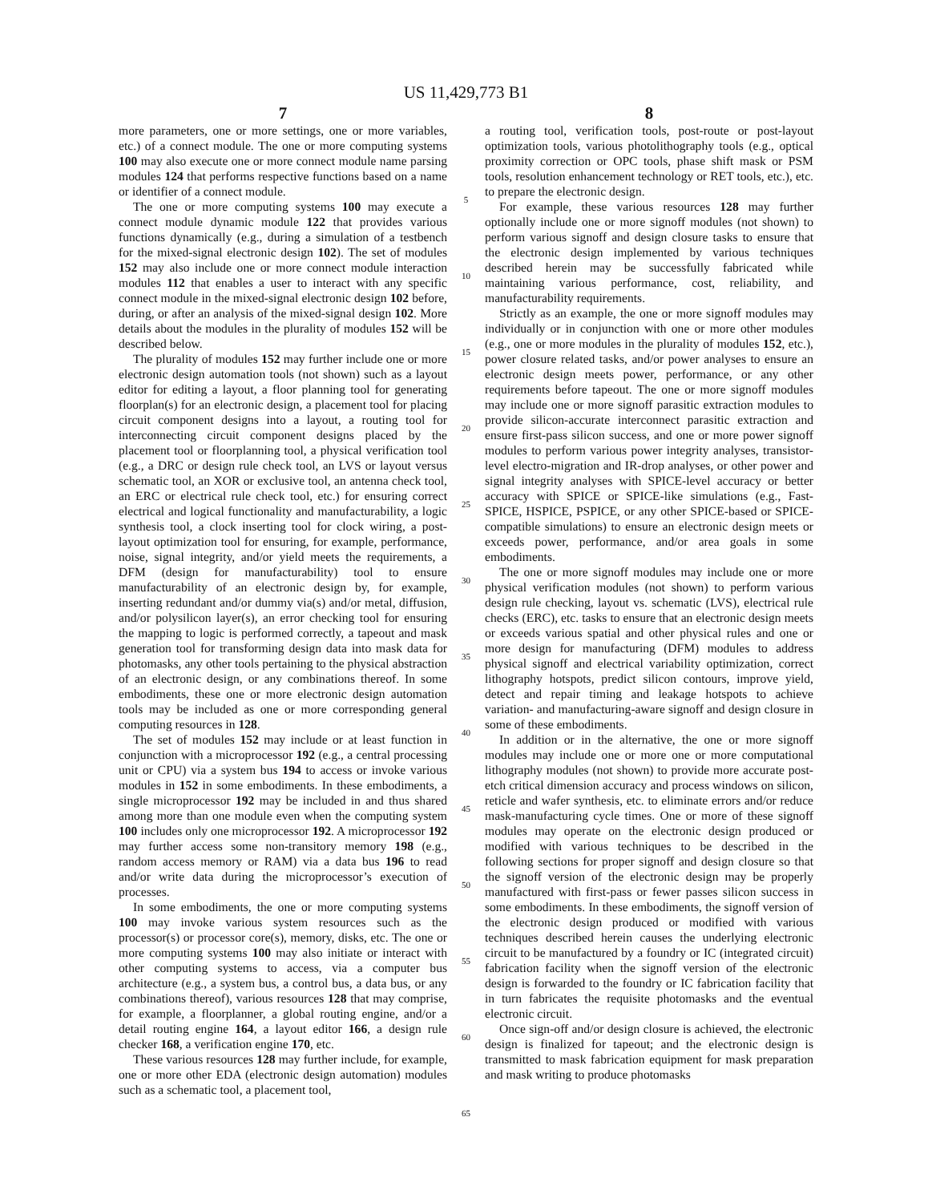US 11,429,773 B1
7
more parameters, one or more settings, one or more variables, etc.) of a connect module. The one or more computing systems 100 may also execute one or more connect module name parsing modules 124 that performs respective functions based on a name or identifier of a connect module.
The one or more computing systems 100 may execute a connect module dynamic module 122 that provides various functions dynamically (e.g., during a simulation of a testbench for the mixed-signal electronic design 102). The set of modules 152 may also include one or more connect module interaction modules 112 that enables a user to interact with any specific connect module in the mixed-signal electronic design 102 before, during, or after an analysis of the mixed-signal design 102. More details about the modules in the plurality of modules 152 will be described below.
The plurality of modules 152 may further include one or more electronic design automation tools (not shown) such as a layout editor for editing a layout, a floor planning tool for generating floorplan(s) for an electronic design, a placement tool for placing circuit component designs into a layout, a routing tool for interconnecting circuit component designs placed by the placement tool or floorplanning tool, a physical verification tool (e.g., a DRC or design rule check tool, an LVS or layout versus schematic tool, an XOR or exclusive tool, an antenna check tool, an ERC or electrical rule check tool, etc.) for ensuring correct electrical and logical functionality and manufacturability, a logic synthesis tool, a clock inserting tool for clock wiring, a post-layout optimization tool for ensuring, for example, performance, noise, signal integrity, and/or yield meets the requirements, a DFM (design for manufacturability) tool to ensure manufacturability of an electronic design by, for example, inserting redundant and/or dummy via(s) and/or metal, diffusion, and/or polysilicon layer(s), an error checking tool for ensuring the mapping to logic is performed correctly, a tapeout and mask generation tool for transforming design data into mask data for photomasks, any other tools pertaining to the physical abstraction of an electronic design, or any combinations thereof. In some embodiments, these one or more electronic design automation tools may be included as one or more corresponding general computing resources in 128.
The set of modules 152 may include or at least function in conjunction with a microprocessor 192 (e.g., a central processing unit or CPU) via a system bus 194 to access or invoke various modules in 152 in some embodiments. In these embodiments, a single microprocessor 192 may be included in and thus shared among more than one module even when the computing system 100 includes only one microprocessor 192. A microprocessor 192 may further access some non-transitory memory 198 (e.g., random access memory or RAM) via a data bus 196 to read and/or write data during the microprocessor’s execution of processes.
In some embodiments, the one or more computing systems 100 may invoke various system resources such as the processor(s) or processor core(s), memory, disks, etc. The one or more computing systems 100 may also initiate or interact with other computing systems to access, via a computer bus architecture (e.g., a system bus, a control bus, a data bus, or any combinations thereof), various resources 128 that may comprise, for example, a floorplanner, a global routing engine, and/or a detail routing engine 164, a layout editor 166, a design rule checker 168, a verification engine 170, etc.
These various resources 128 may further include, for example, one or more other EDA (electronic design automation) modules such as a schematic tool, a placement tool,
5
10
15
20
25
30
35
40
45
50
55
60
65
8
a routing tool, verification tools, post-route or post-layout optimization tools, various photolithography tools (e.g., optical proximity correction or OPC tools, phase shift mask or PSM tools, resolution enhancement technology or RET tools, etc.), etc. to prepare the electronic design.
For example, these various resources 128 may further optionally include one or more signoff modules (not shown) to perform various signoff and design closure tasks to ensure that the electronic design implemented by various techniques described herein may be successfully fabricated while maintaining various performance, cost, reliability, and manufacturability requirements.
Strictly as an example, the one or more signoff modules may individually or in conjunction with one or more other modules (e.g., one or more modules in the plurality of modules 152, etc.), power closure related tasks, and/or power analyses to ensure an electronic design meets power, performance, or any other requirements before tapeout. The one or more signoff modules may include one or more signoff parasitic extraction modules to provide silicon-accurate interconnect parasitic extraction and ensure first-pass silicon success, and one or more power signoff modules to perform various power integrity analyses, transistor-level electro-migration and IR-drop analyses, or other power and signal integrity analyses with SPICE-level accuracy or better accuracy with SPICE or SPICE-like simulations (e.g., Fast-SPICE, HSPICE, PSPICE, or any other SPICE-based or SPICE-compatible simulations) to ensure an electronic design meets or exceeds power, performance, and/or area goals in some embodiments.
The one or more signoff modules may include one or more physical verification modules (not shown) to perform various design rule checking, layout vs. schematic (LVS), electrical rule checks (ERC), etc. tasks to ensure that an electronic design meets or exceeds various spatial and other physical rules and one or more design for manufacturing (DFM) modules to address physical signoff and electrical variability optimization, correct lithography hotspots, predict silicon contours, improve yield, detect and repair timing and leakage hotspots to achieve variation- and manufacturing-aware signoff and design closure in some of these embodiments.
In addition or in the alternative, the one or more signoff modules may include one or more one or more computational lithography modules (not shown) to provide more accurate post-etch critical dimension accuracy and process windows on silicon, reticle and wafer synthesis, etc. to eliminate errors and/or reduce mask-manufacturing cycle times. One or more of these signoff modules may operate on the electronic design produced or modified with various techniques to be described in the following sections for proper signoff and design closure so that the signoff version of the electronic design may be properly manufactured with first-pass or fewer passes silicon success in some embodiments. In these embodiments, the signoff version of the electronic design produced or modified with various techniques described herein causes the underlying electronic circuit to be manufactured by a foundry or IC (integrated circuit) fabrication facility when the signoff version of the electronic design is forwarded to the foundry or IC fabrication facility that in turn fabricates the requisite photomasks and the eventual electronic circuit.
Once sign-off and/or design closure is achieved, the electronic design is finalized for tapeout; and the electronic design is transmitted to mask fabrication equipment for mask preparation and mask writing to produce photomasks